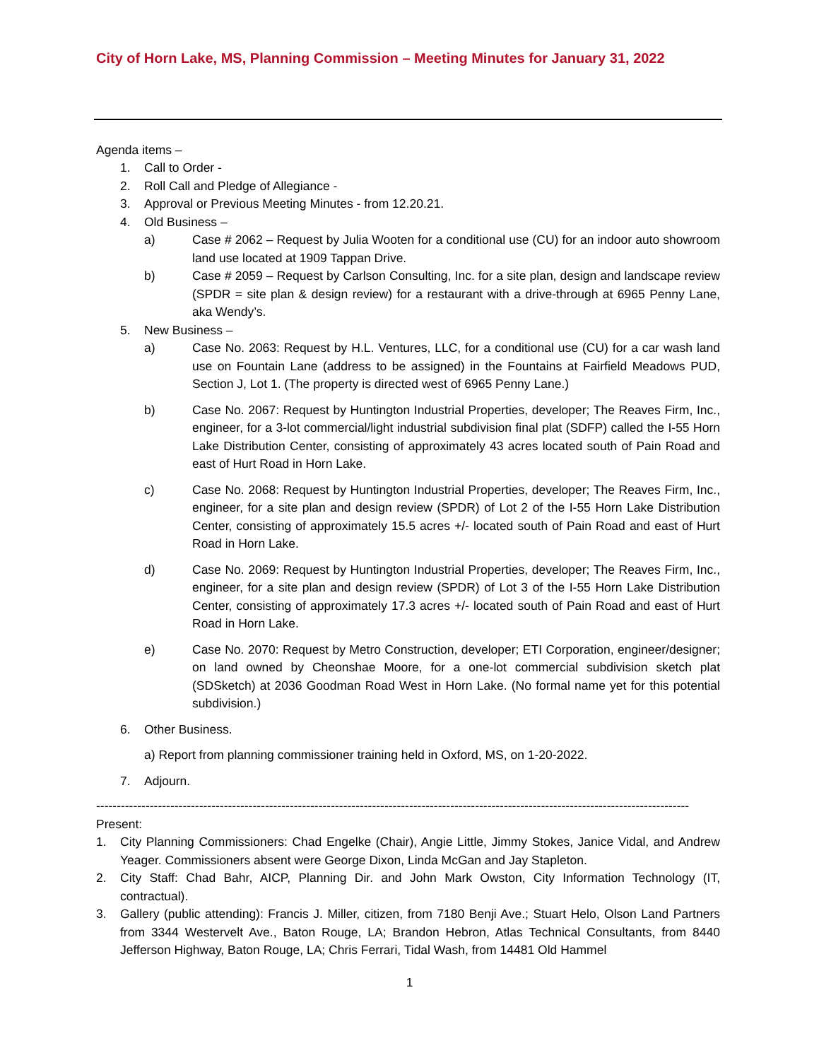City of Horn Lake, MS, Planning Commission – Meeting Minutes for January 31, 2022
Agenda items –
1. Call to Order -
2. Roll Call and Pledge of Allegiance -
3. Approval or Previous Meeting Minutes - from 12.20.21.
4. Old Business –
a) Case # 2062 – Request by Julia Wooten for a conditional use (CU) for an indoor auto showroom land use located at 1909 Tappan Drive.
b) Case # 2059 – Request by Carlson Consulting, Inc. for a site plan, design and landscape review (SPDR = site plan & design review) for a restaurant with a drive-through at 6965 Penny Lane, aka Wendy’s.
5. New Business –
a) Case No. 2063: Request by H.L. Ventures, LLC, for a conditional use (CU) for a car wash land use on Fountain Lane (address to be assigned) in the Fountains at Fairfield Meadows PUD, Section J, Lot 1. (The property is directed west of 6965 Penny Lane.)
b) Case No. 2067: Request by Huntington Industrial Properties, developer; The Reaves Firm, Inc., engineer, for a 3-lot commercial/light industrial subdivision final plat (SDFP) called the I-55 Horn Lake Distribution Center, consisting of approximately 43 acres located south of Pain Road and east of Hurt Road in Horn Lake.
c) Case No. 2068: Request by Huntington Industrial Properties, developer; The Reaves Firm, Inc., engineer, for a site plan and design review (SPDR) of Lot 2 of the I-55 Horn Lake Distribution Center, consisting of approximately 15.5 acres +/- located south of Pain Road and east of Hurt Road in Horn Lake.
d) Case No. 2069: Request by Huntington Industrial Properties, developer; The Reaves Firm, Inc., engineer, for a site plan and design review (SPDR) of Lot 3 of the I-55 Horn Lake Distribution Center, consisting of approximately 17.3 acres +/- located south of Pain Road and east of Hurt Road in Horn Lake.
e) Case No. 2070: Request by Metro Construction, developer; ETI Corporation, engineer/designer; on land owned by Cheonshae Moore, for a one-lot commercial subdivision sketch plat (SDSketch) at 2036 Goodman Road West in Horn Lake. (No formal name yet for this potential subdivision.)
6. Other Business.
a) Report from planning commissioner training held in Oxford, MS, on 1-20-2022.
7. Adjourn.
------------------------------------------------------------------------------------------------------------------------------------------------
Present:
1. City Planning Commissioners: Chad Engelke (Chair), Angie Little, Jimmy Stokes, Janice Vidal, and Andrew Yeager. Commissioners absent were George Dixon, Linda McGan and Jay Stapleton.
2. City Staff: Chad Bahr, AICP, Planning Dir. and John Mark Owston, City Information Technology (IT, contractual).
3. Gallery (public attending): Francis J. Miller, citizen, from 7180 Benji Ave.; Stuart Helo, Olson Land Partners from 3344 Westervelt Ave., Baton Rouge, LA; Brandon Hebron, Atlas Technical Consultants, from 8440 Jefferson Highway, Baton Rouge, LA; Chris Ferrari, Tidal Wash, from 14481 Old Hammel
1